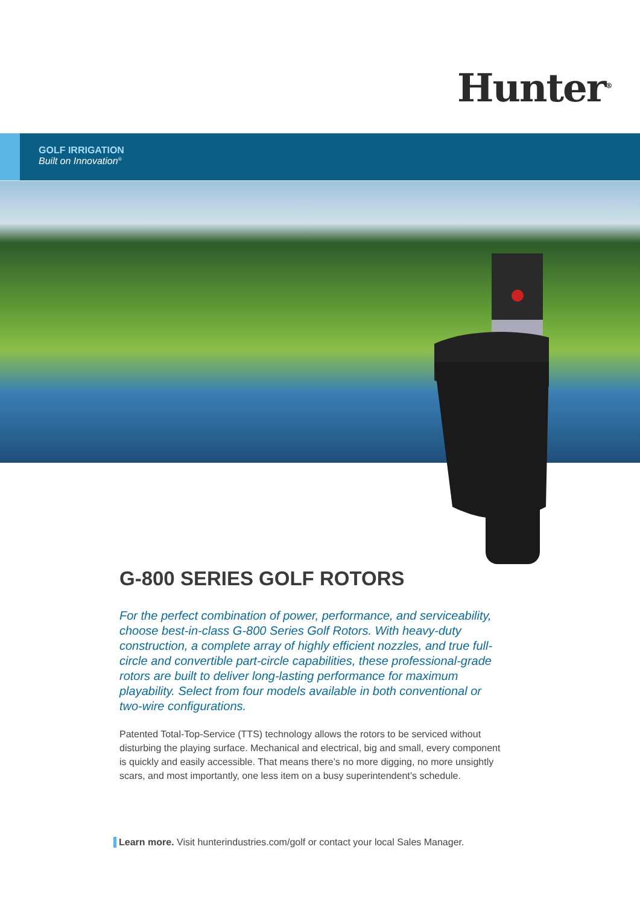Hunter<sup>®</sup>
GOLF IRRIGATION
Built on Innovation<sup>®</sup>
G-800 SERIES GOLF ROTORS
For the perfect combination of power, performance, and serviceability, choose best-in-class G-800 Series Golf Rotors. With heavy-duty construction, a complete array of highly efficient nozzles, and true full-circle and convertible part-circle capabilities, these professional-grade rotors are built to deliver long-lasting performance for maximum playability. Select from four models available in both conventional or two-wire configurations.
Patented Total-Top-Service (TTS) technology allows the rotors to be serviced without disturbing the playing surface. Mechanical and electrical, big and small, every component is quickly and easily accessible. That means there’s no more digging, no more unsightly scars, and most importantly, one less item on a busy superintendent’s schedule.
Learn more. Visit hunterindustries.com/golf or contact your local Sales Manager.